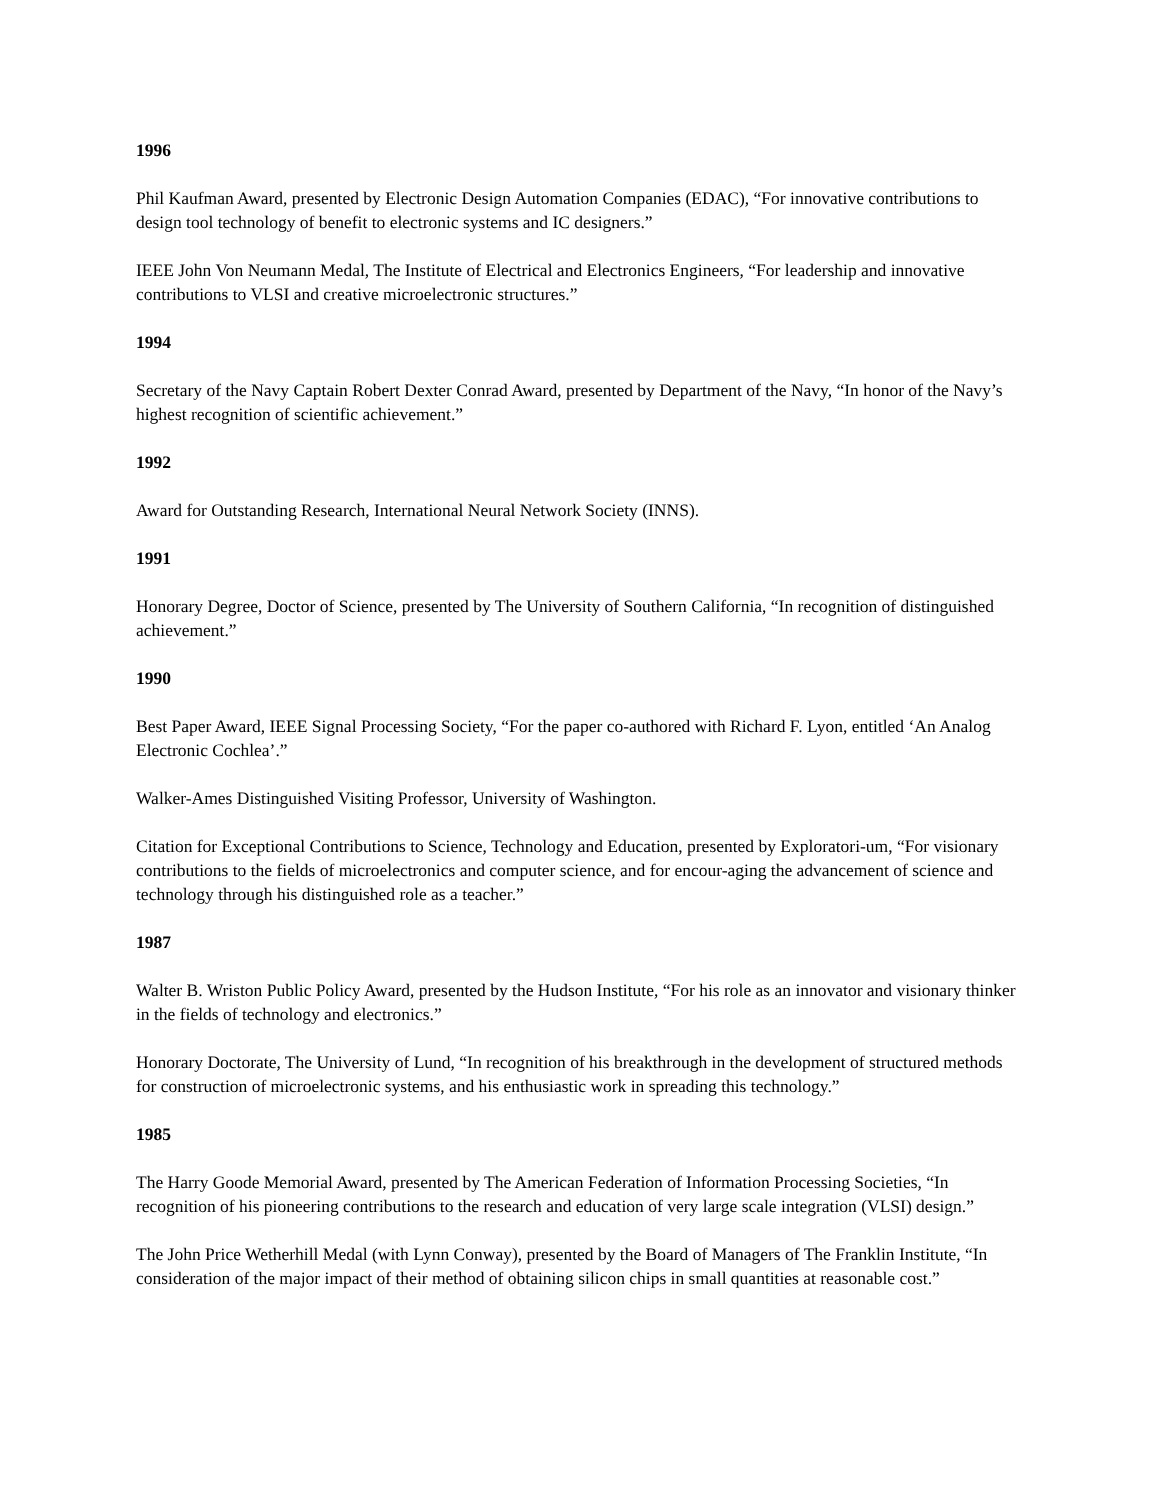1996
Phil Kaufman Award, presented by Electronic Design Automation Companies (EDAC), “For innovative contributions to design tool technology of benefit to electronic systems and IC designers.”
IEEE John Von Neumann Medal, The Institute of Electrical and Electronics Engineers, “For leadership and innovative contributions to VLSI and creative microelectronic structures.”
1994
Secretary of the Navy Captain Robert Dexter Conrad Award, presented by Department of the Navy, “In honor of the Navy’s highest recognition of scientific achievement.”
1992
Award for Outstanding Research, International Neural Network Society (INNS).
1991
Honorary Degree, Doctor of Science, presented by The University of Southern California, “In recognition of distinguished achievement.”
1990
Best Paper Award, IEEE Signal Processing Society, “For the paper co-authored with Richard F. Lyon, entitled ‘An Analog Electronic Cochlea’.”
Walker-Ames Distinguished Visiting Professor, University of Washington.
Citation for Exceptional Contributions to Science, Technology and Education, presented by Exploratori-um, “For visionary contributions to the fields of microelectronics and computer science, and for encour-aging the advancement of science and technology through his distinguished role as a teacher.”
1987
Walter B. Wriston Public Policy Award, presented by the Hudson Institute, “For his role as an innovator and visionary thinker in the fields of technology and electronics.”
Honorary Doctorate, The University of Lund, “In recognition of his breakthrough in the development of structured methods for construction of microelectronic systems, and his enthusiastic work in spreading this technology.”
1985
The Harry Goode Memorial Award, presented by The American Federation of Information Processing Societies, “In recognition of his pioneering contributions to the research and education of very large scale integration (VLSI) design.”
The John Price Wetherhill Medal (with Lynn Conway), presented by the Board of Managers of The Franklin Institute, “In consideration of the major impact of their method of obtaining silicon chips in small quantities at reasonable cost.”